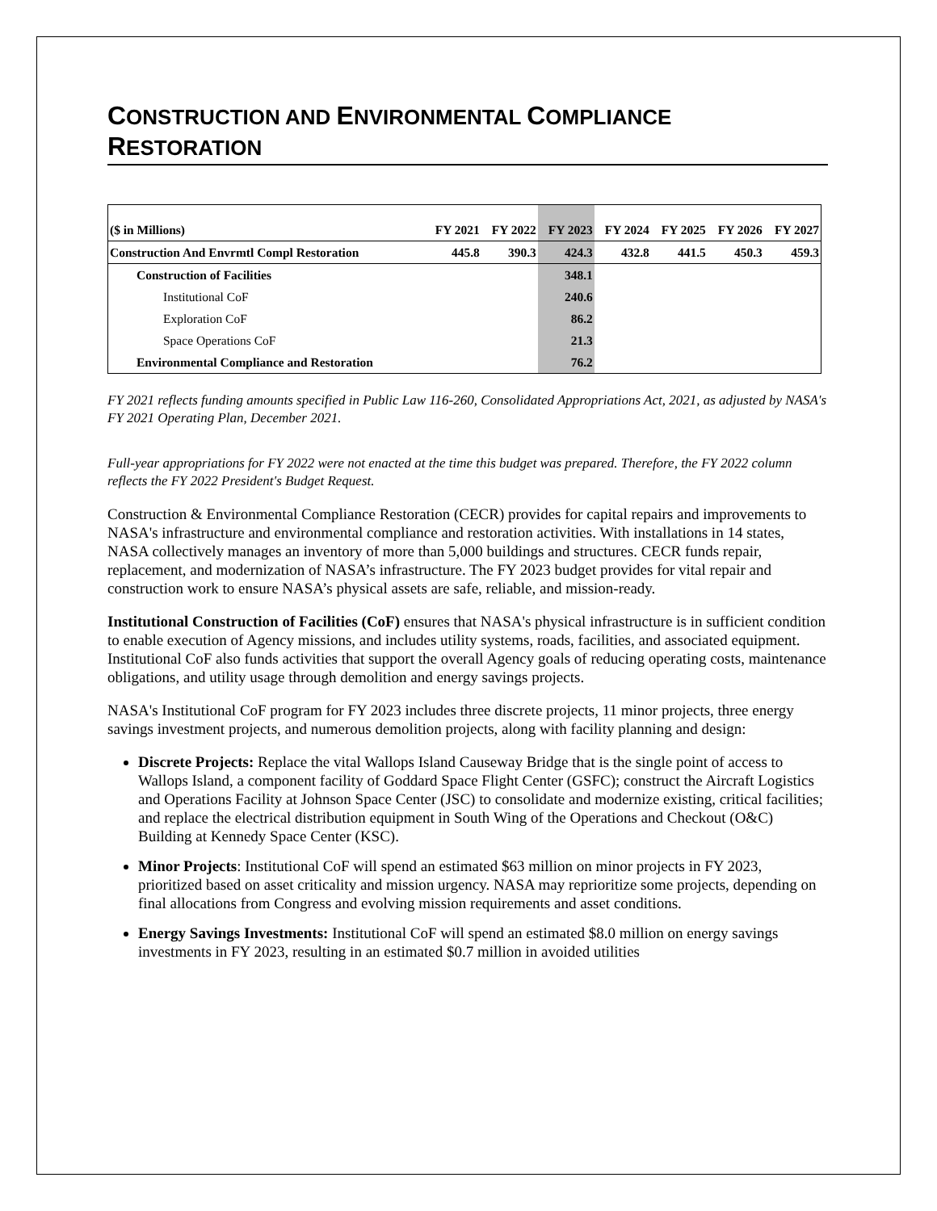CONSTRUCTION AND ENVIRONMENTAL COMPLIANCE
RESTORATION
| ($ in Millions) | FY 2021 | FY 2022 | FY 2023 | FY 2024 | FY 2025 | FY 2026 | FY 2027 |
| --- | --- | --- | --- | --- | --- | --- | --- |
| Construction And Envrmtl Compl Restoration | 445.8 | 390.3 | 424.3 | 432.8 | 441.5 | 450.3 | 459.3 |
| Construction of Facilities | | | 348.1 | | | | |
| Institutional CoF | | | 240.6 | | | | |
| Exploration CoF | | | 86.2 | | | | |
| Space Operations CoF | | | 21.3 | | | | |
| Environmental Compliance and Restoration | | | 76.2 | | | | |
FY 2021 reflects funding amounts specified in Public Law 116-260, Consolidated Appropriations Act, 2021, as adjusted by NASA's FY 2021 Operating Plan, December 2021.
Full-year appropriations for FY 2022 were not enacted at the time this budget was prepared. Therefore, the FY 2022 column reflects the FY 2022 President's Budget Request.
Construction & Environmental Compliance Restoration (CECR) provides for capital repairs and improvements to NASA's infrastructure and environmental compliance and restoration activities. With installations in 14 states, NASA collectively manages an inventory of more than 5,000 buildings and structures. CECR funds repair, replacement, and modernization of NASA’s infrastructure. The FY 2023 budget provides for vital repair and construction work to ensure NASA’s physical assets are safe, reliable, and mission-ready.
Institutional Construction of Facilities (CoF) ensures that NASA's physical infrastructure is in sufficient condition to enable execution of Agency missions, and includes utility systems, roads, facilities, and associated equipment. Institutional CoF also funds activities that support the overall Agency goals of reducing operating costs, maintenance obligations, and utility usage through demolition and energy savings projects.
NASA's Institutional CoF program for FY 2023 includes three discrete projects, 11 minor projects, three energy savings investment projects, and numerous demolition projects, along with facility planning and design:
Discrete Projects: Replace the vital Wallops Island Causeway Bridge that is the single point of access to Wallops Island, a component facility of Goddard Space Flight Center (GSFC); construct the Aircraft Logistics and Operations Facility at Johnson Space Center (JSC) to consolidate and modernize existing, critical facilities; and replace the electrical distribution equipment in South Wing of the Operations and Checkout (O&C) Building at Kennedy Space Center (KSC).
Minor Projects: Institutional CoF will spend an estimated $63 million on minor projects in FY 2023, prioritized based on asset criticality and mission urgency. NASA may reprioritize some projects, depending on final allocations from Congress and evolving mission requirements and asset conditions.
Energy Savings Investments: Institutional CoF will spend an estimated $8.0 million on energy savings investments in FY 2023, resulting in an estimated $0.7 million in avoided utilities